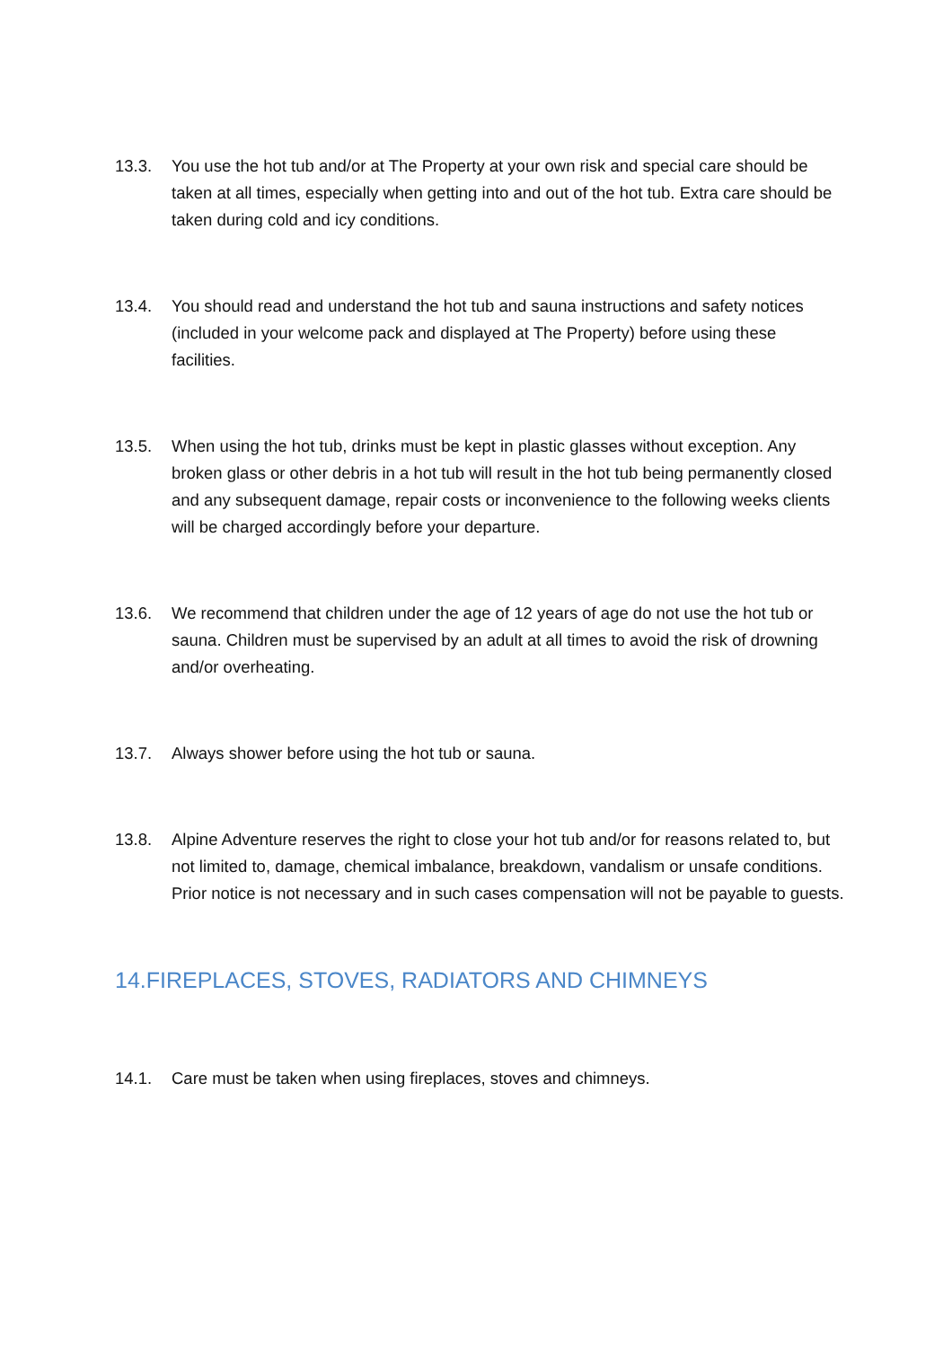13.3. You use the hot tub and/or at The Property at your own risk and special care should be taken at all times, especially when getting into and out of the hot tub. Extra care should be taken during cold and icy conditions.
13.4. You should read and understand the hot tub and sauna instructions and safety notices (included in your welcome pack and displayed at The Property) before using these facilities.
13.5. When using the hot tub, drinks must be kept in plastic glasses without exception. Any broken glass or other debris in a hot tub will result in the hot tub being permanently closed and any subsequent damage, repair costs or inconvenience to the following weeks clients will be charged accordingly before your departure.
13.6. We recommend that children under the age of 12 years of age do not use the hot tub or sauna. Children must be supervised by an adult at all times to avoid the risk of drowning and/or overheating.
13.7. Always shower before using the hot tub or sauna.
13.8. Alpine Adventure reserves the right to close your hot tub and/or for reasons related to, but not limited to, damage, chemical imbalance, breakdown, vandalism or unsafe conditions. Prior notice is not necessary and in such cases compensation will not be payable to guests.
14.FIREPLACES, STOVES, RADIATORS AND CHIMNEYS
14.1. Care must be taken when using fireplaces, stoves and chimneys.